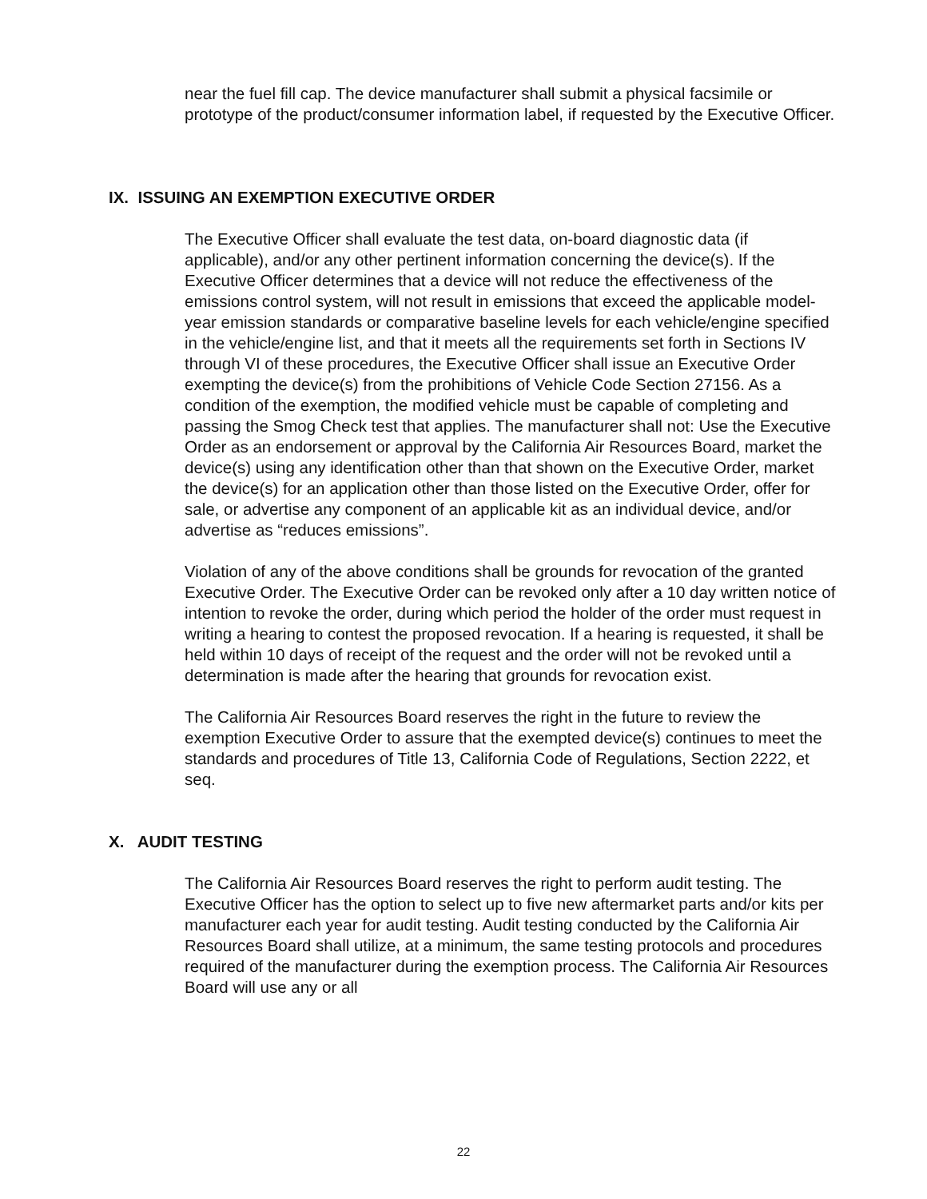near the fuel fill cap. The device manufacturer shall submit a physical facsimile or prototype of the product/consumer information label, if requested by the Executive Officer.
IX. ISSUING AN EXEMPTION EXECUTIVE ORDER
The Executive Officer shall evaluate the test data, on-board diagnostic data (if applicable), and/or any other pertinent information concerning the device(s). If the Executive Officer determines that a device will not reduce the effectiveness of the emissions control system, will not result in emissions that exceed the applicable model-year emission standards or comparative baseline levels for each vehicle/engine specified in the vehicle/engine list, and that it meets all the requirements set forth in Sections IV through VI of these procedures, the Executive Officer shall issue an Executive Order exempting the device(s) from the prohibitions of Vehicle Code Section 27156. As a condition of the exemption, the modified vehicle must be capable of completing and passing the Smog Check test that applies. The manufacturer shall not: Use the Executive Order as an endorsement or approval by the California Air Resources Board, market the device(s) using any identification other than that shown on the Executive Order, market the device(s) for an application other than those listed on the Executive Order, offer for sale, or advertise any component of an applicable kit as an individual device, and/or advertise as “reduces emissions”.
Violation of any of the above conditions shall be grounds for revocation of the granted Executive Order. The Executive Order can be revoked only after a 10 day written notice of intention to revoke the order, during which period the holder of the order must request in writing a hearing to contest the proposed revocation. If a hearing is requested, it shall be held within 10 days of receipt of the request and the order will not be revoked until a determination is made after the hearing that grounds for revocation exist.
The California Air Resources Board reserves the right in the future to review the exemption Executive Order to assure that the exempted device(s) continues to meet the standards and procedures of Title 13, California Code of Regulations, Section 2222, et seq.
X. AUDIT TESTING
The California Air Resources Board reserves the right to perform audit testing. The Executive Officer has the option to select up to five new aftermarket parts and/or kits per manufacturer each year for audit testing. Audit testing conducted by the California Air Resources Board shall utilize, at a minimum, the same testing protocols and procedures required of the manufacturer during the exemption process. The California Air Resources Board will use any or all
22